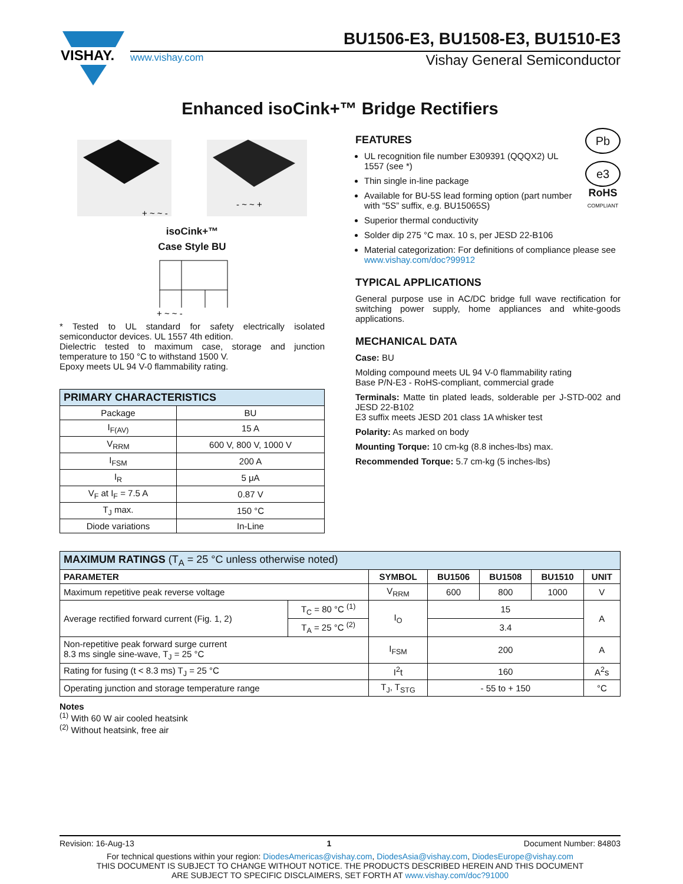VISHAY.
BU1506-E3, BU1508-E3, BU1510-E3
www.vishay.com Vishay General Semiconductor
Enhanced isoCink+™ Bridge Rectifiers
- ~ ~ +
+ ~ ~ -
isoCink+™
Case Style BU
+ ~ ~ -
* Tested to UL standard for safety electrically isolated semiconductor devices. UL 1557 4th edition.
Dielectric tested to maximum case, storage and junction temperature to 150 °C to withstand 1500 V.
Epoxy meets UL 94 V-0 flammability rating.
| PRIMARY CHARACTERISTICS | |
| --- | --- |
| Package | BU |
| I<sub>F(AV)</sub> | 15 A |
| V<sub>RRM</sub> | 600 V, 800 V, 1000 V |
| I<sub>FSM</sub> | 200 A |
| I<sub>R</sub> | 5 μA |
| V<sub>F</sub> at I<sub>F</sub> = 7.5 A | 0.87 V |
| T<sub>J</sub> max. | 150 °C |
| Diode variations | In-Line |
Pb
e3
RoHS
COMPLIANT
FEATURES
UL recognition file number E309391 (QQQX2) UL 1557 (see *)
Thin single in-line package
Available for BU-5S lead forming option (part number with “5S” suffix, e.g. BU15065S)
Superior thermal conductivity
Solder dip 275 °C max. 10 s, per JESD 22-B106
Material categorization: For definitions of compliance please see www.vishay.com/doc?99912
TYPICAL APPLICATIONS
General purpose use in AC/DC bridge full wave rectification for switching power supply, home appliances and white-goods applications.
MECHANICAL DATA
Case: BU
Molding compound meets UL 94 V-0 flammability rating
Base P/N-E3 - RoHS-compliant, commercial grade
Terminals: Matte tin plated leads, solderable per J-STD-002 and JESD 22-B102
E3 suffix meets JESD 201 class 1A whisker test
Polarity: As marked on body
Mounting Torque: 10 cm-kg (8.8 inches-lbs) max.
Recommended Torque: 5.7 cm-kg (5 inches-lbs)
| MAXIMUM RATINGS (T<sub>A</sub> = 25 °C unless otherwise noted) | | | | | | |
| --- | --- | --- | --- | --- | --- | --- |
| PARAMETER | | SYMBOL | BU1506 | BU1508 | BU1510 | UNIT |
| Maximum repetitive peak reverse voltage | | V<sub>RRM</sub> | 600 | 800 | 1000 | V |
| Average rectified forward current (Fig. 1, 2) | T<sub>C</sub> = 80 °C <sup>(1)</sup> | I<sub>O</sub> | 15 | | | A |
| | T<sub>A</sub> = 25 °C <sup>(2)</sup> | | 3.4 | | | |
| Non-repetitive peak forward surge current 8.3 ms single sine-wave, T<sub>J</sub> = 25 °C | | I<sub>FSM</sub> | 200 | | | A |
| Rating for fusing (t < 8.3 ms) T<sub>J</sub> = 25 °C | | I<sup>2</sup>t | 160 | | | A<sup>2</sup>s |
| Operating junction and storage temperature range | | T<sub>J</sub>, T<sub>STG</sub> | - 55 to + 150 | | | °C |
Notes
<sup>(1)</sup> With 60 W air cooled heatsink
<sup>(2)</sup> Without heatsink, free air
Revision: 16-Aug-13 1 Document Number: 84803
For technical questions within your region: DiodesAmericas@vishay.com, DiodesAsia@vishay.com, DiodesEurope@vishay.com
THIS DOCUMENT IS SUBJECT TO CHANGE WITHOUT NOTICE. THE PRODUCTS DESCRIBED HEREIN AND THIS DOCUMENT
ARE SUBJECT TO SPECIFIC DISCLAIMERS, SET FORTH AT www.vishay.com/doc?91000